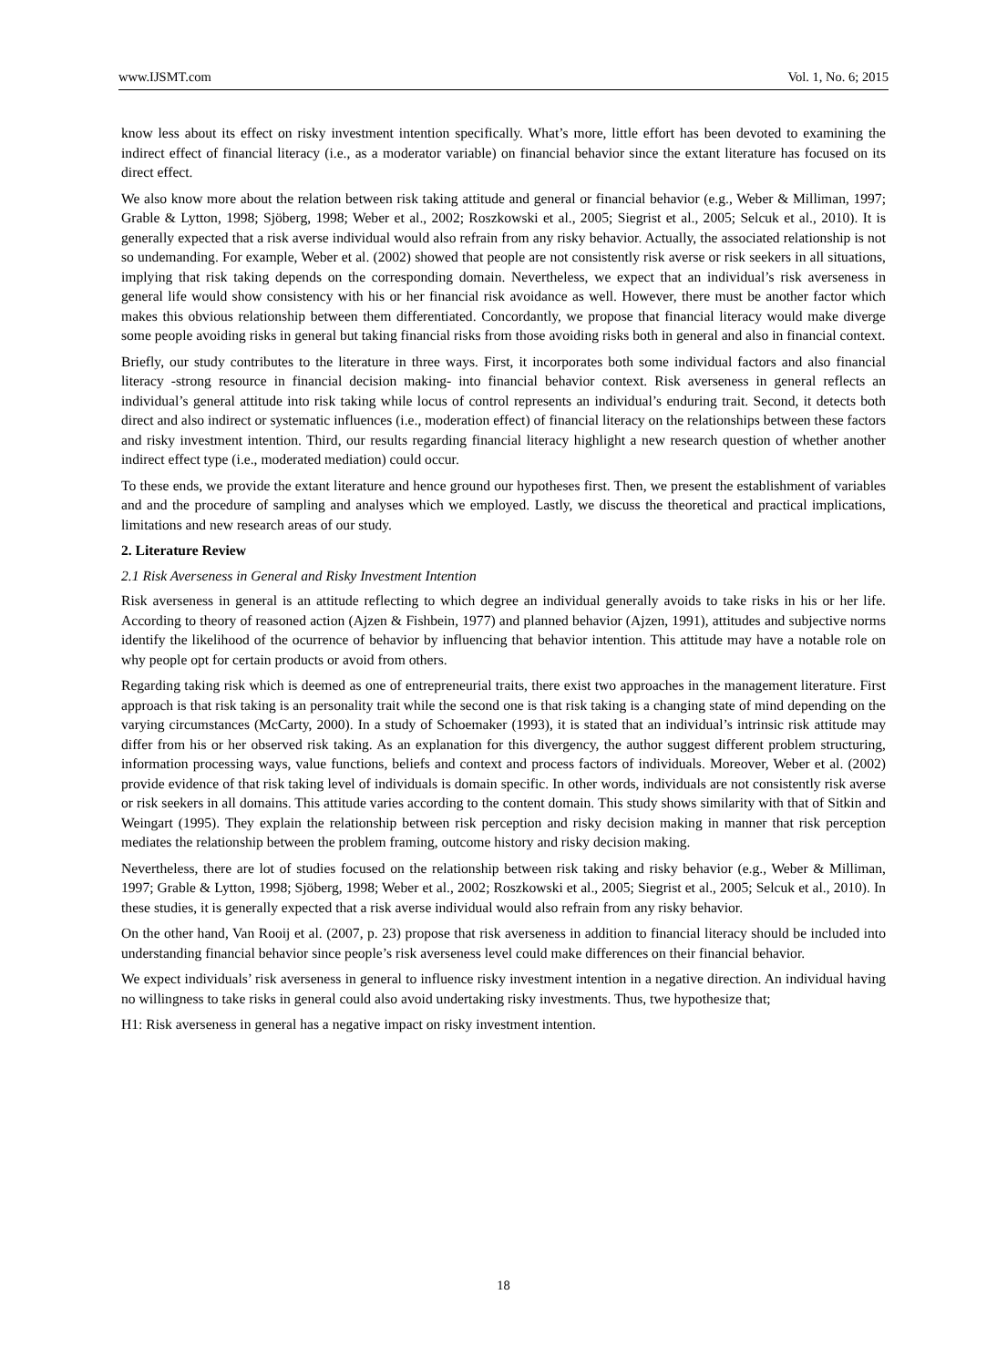www.IJSMT.com Vol. 1, No. 6; 2015
know less about its effect on risky investment intention specifically. What’s more, little effort has been devoted to examining the indirect effect of financial literacy (i.e., as a moderator variable) on financial behavior since the extant literature has focused on its direct effect.
We also know more about the relation between risk taking attitude and general or financial behavior (e.g., Weber & Milliman, 1997; Grable & Lytton, 1998; Sjöberg, 1998; Weber et al., 2002; Roszkowski et al., 2005; Siegrist et al., 2005; Selcuk et al., 2010). It is generally expected that a risk averse individual would also refrain from any risky behavior. Actually, the associated relationship is not so undemanding. For example, Weber et al. (2002) showed that people are not consistently risk averse or risk seekers in all situations, implying that risk taking depends on the corresponding domain. Nevertheless, we expect that an individual’s risk averseness in general life would show consistency with his or her financial risk avoidance as well. However, there must be another factor which makes this obvious relationship between them differentiated. Concordantly, we propose that financial literacy would make diverge some people avoiding risks in general but taking financial risks from those avoiding risks both in general and also in financial context.
Briefly, our study contributes to the literature in three ways. First, it incorporates both some individual factors and also financial literacy -strong resource in financial decision making- into financial behavior context. Risk averseness in general reflects an individual’s general attitude into risk taking while locus of control represents an individual’s enduring trait. Second, it detects both direct and also indirect or systematic influences (i.e., moderation effect) of financial literacy on the relationships between these factors and risky investment intention. Third, our results regarding financial literacy highlight a new research question of whether another indirect effect type (i.e., moderated mediation) could occur.
To these ends, we provide the extant literature and hence ground our hypotheses first. Then, we present the establishment of variables and and the procedure of sampling and analyses which we employed. Lastly, we discuss the theoretical and practical implications, limitations and new research areas of our study.
2. Literature Review
2.1 Risk Averseness in General and Risky Investment Intention
Risk averseness in general is an attitude reflecting to which degree an individual generally avoids to take risks in his or her life. According to theory of reasoned action (Ajzen & Fishbein, 1977) and planned behavior (Ajzen, 1991), attitudes and subjective norms identify the likelihood of the ocurrence of behavior by influencing that behavior intention. This attitude may have a notable role on why people opt for certain products or avoid from others.
Regarding taking risk which is deemed as one of entrepreneurial traits, there exist two approaches in the management literature. First approach is that risk taking is an personality trait while the second one is that risk taking is a changing state of mind depending on the varying circumstances (McCarty, 2000). In a study of Schoemaker (1993), it is stated that an individual’s intrinsic risk attitude may differ from his or her observed risk taking. As an explanation for this divergency, the author suggest different problem structuring, information processing ways, value functions, beliefs and context and process factors of individuals. Moreover, Weber et al. (2002) provide evidence of that risk taking level of individuals is domain specific. In other words, individuals are not consistently risk averse or risk seekers in all domains. This attitude varies according to the content domain. This study shows similarity with that of Sitkin and Weingart (1995). They explain the relationship between risk perception and risky decision making in manner that risk perception mediates the relationship between the problem framing, outcome history and risky decision making.
Nevertheless, there are lot of studies focused on the relationship between risk taking and risky behavior (e.g., Weber & Milliman, 1997; Grable & Lytton, 1998; Sjöberg, 1998; Weber et al., 2002; Roszkowski et al., 2005; Siegrist et al., 2005; Selcuk et al., 2010). In these studies, it is generally expected that a risk averse individual would also refrain from any risky behavior.
On the other hand, Van Rooij et al. (2007, p. 23) propose that risk averseness in addition to financial literacy should be included into understanding financial behavior since people’s risk averseness level could make differences on their financial behavior.
We expect individuals’ risk averseness in general to influence risky investment intention in a negative direction. An individual having no willingness to take risks in general could also avoid undertaking risky investments. Thus, twe hypothesize that;
H1: Risk averseness in general has a negative impact on risky investment intention.
18